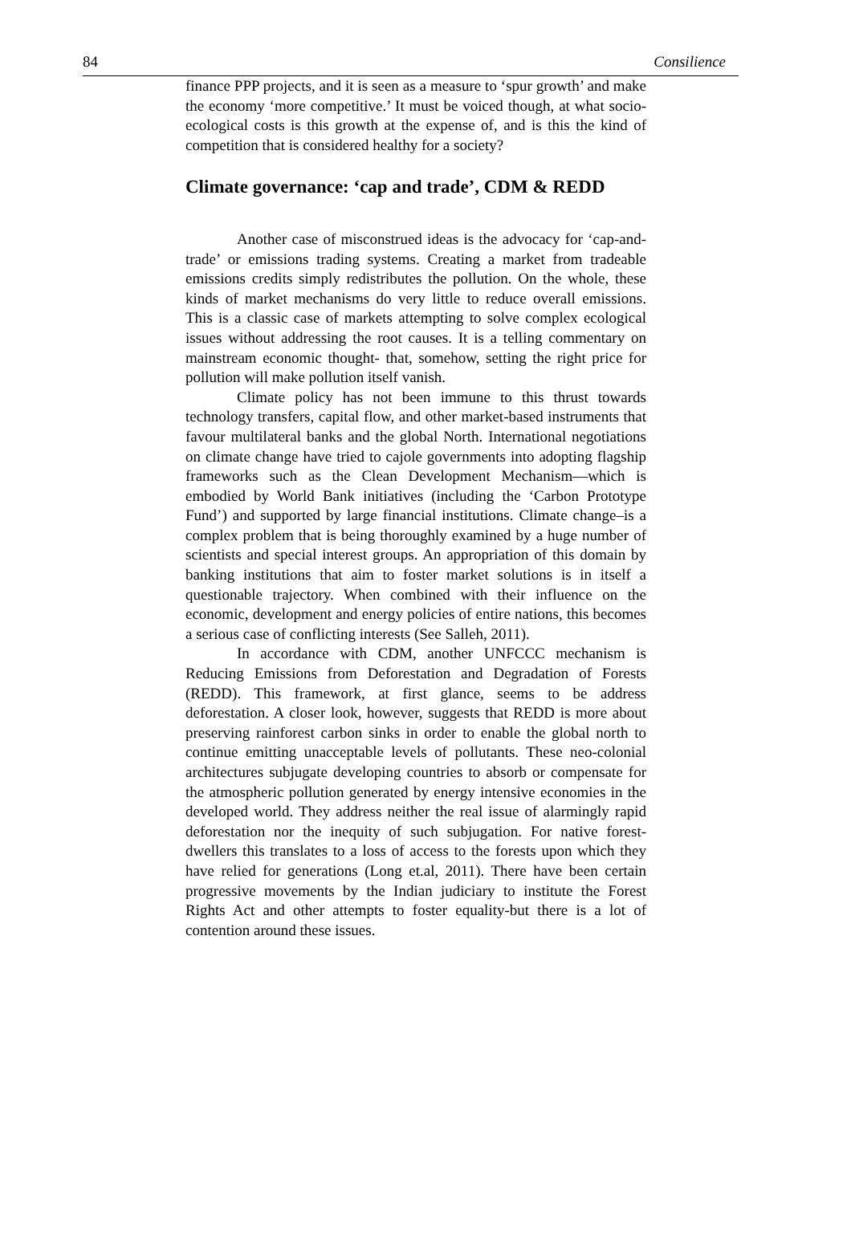84 Consilience
finance PPP projects, and it is seen as a measure to ‘spur growth’ and make the economy ‘more competitive.’ It must be voiced though, at what socio-ecological costs is this growth at the expense of, and is this the kind of competition that is considered healthy for a society?
Climate governance: ‘cap and trade’, CDM & REDD
Another case of misconstrued ideas is the advocacy for ‘cap-and-trade’ or emissions trading systems. Creating a market from tradeable emissions credits simply redistributes the pollution. On the whole, these kinds of market mechanisms do very little to reduce overall emissions. This is a classic case of markets attempting to solve complex ecological issues without addressing the root causes. It is a telling commentary on mainstream economic thought- that, somehow, setting the right price for pollution will make pollution itself vanish.
Climate policy has not been immune to this thrust towards technology transfers, capital flow, and other market-based instruments that favour multilateral banks and the global North. International negotiations on climate change have tried to cajole governments into adopting flagship frameworks such as the Clean Development Mechanism—which is embodied by World Bank initiatives (including the ‘Carbon Prototype Fund’) and supported by large financial institutions. Climate change–is a complex problem that is being thoroughly examined by a huge number of scientists and special interest groups. An appropriation of this domain by banking institutions that aim to foster market solutions is in itself a questionable trajectory. When combined with their influence on the economic, development and energy policies of entire nations, this becomes a serious case of conflicting interests (See Salleh, 2011).
In accordance with CDM, another UNFCCC mechanism is Reducing Emissions from Deforestation and Degradation of Forests (REDD). This framework, at first glance, seems to be address deforestation. A closer look, however, suggests that REDD is more about preserving rainforest carbon sinks in order to enable the global north to continue emitting unacceptable levels of pollutants. These neo-colonial architectures subjugate developing countries to absorb or compensate for the atmospheric pollution generated by energy intensive economies in the developed world. They address neither the real issue of alarmingly rapid deforestation nor the inequity of such subjugation. For native forest-dwellers this translates to a loss of access to the forests upon which they have relied for generations (Long et.al, 2011). There have been certain progressive movements by the Indian judiciary to institute the Forest Rights Act and other attempts to foster equality-but there is a lot of contention around these issues.